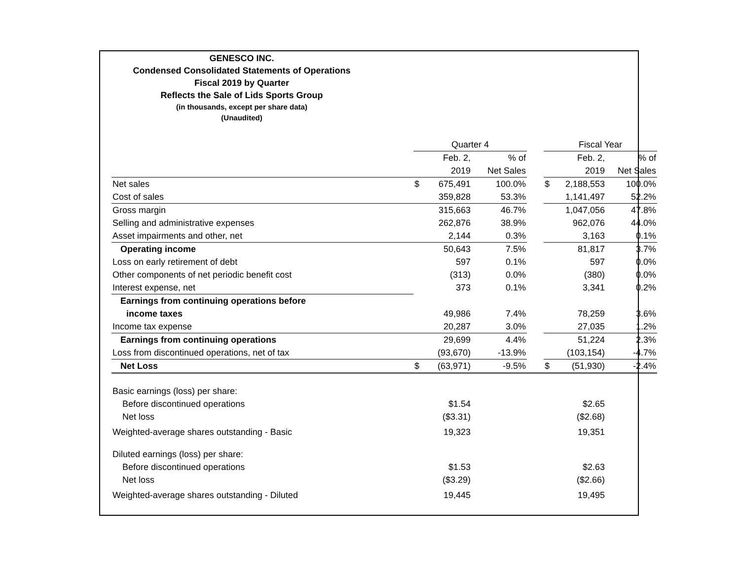GENESCO INC.
Condensed Consolidated Statements of Operations
Fiscal 2019 by Quarter
Reflects the Sale of Lids Sports Group
(in thousands, except per share data)
(Unaudited)
| | Quarter 4 | | | | Fiscal Year | | |
| --- | --- | --- | --- | --- | --- | --- | --- |
| | | Feb. 2, | % of | | | Feb. 2, | % of |
| | | 2019 | Net Sales | | | 2019 | Net Sales |
| Net sales | $ | 675,491 | 100.0% | | $ | 2,188,553 | 100.0% |
| Cost of sales | | 359,828 | 53.3% | | | 1,141,497 | 52.2% |
| Gross margin | | 315,663 | 46.7% | | | 1,047,056 | 47.8% |
| Selling and administrative expenses | | 262,876 | 38.9% | | | 962,076 | 44.0% |
| Asset impairments and other, net | | 2,144 | 0.3% | | | 3,163 | 0.1% |
| Operating income | | 50,643 | 7.5% | | | 81,817 | 3.7% |
| Loss on early retirement of debt | | 597 | 0.1% | | | 597 | 0.0% |
| Other components of net periodic benefit cost | | (313) | 0.0% | | | (380) | 0.0% |
| Interest expense, net | | 373 | 0.1% | | | 3,341 | 0.2% |
| Earnings from continuing operations before | | | | | | | |
| income taxes | | 49,986 | 7.4% | | | 78,259 | 3.6% |
| Income tax expense | | 20,287 | 3.0% | | | 27,035 | 1.2% |
| Earnings from continuing operations | | 29,699 | 4.4% | | | 51,224 | 2.3% |
| Loss from discontinued operations, net of tax | | (93,670) | -13.9% | | | (103,154) | -4.7% |
| Net Loss | $ | (63,971) | -9.5% | | $ | (51,930) | -2.4% |
| Basic earnings (loss) per share: | | | | | | | |
| Before discontinued operations | | $1.54 | | | | $2.65 | |
| Net loss | | ($3.31) | | | | ($2.68) | |
| Weighted-average shares outstanding - Basic | | 19,323 | | | | 19,351 | |
| Diluted earnings (loss) per share: | | | | | | | |
| Before discontinued operations | | $1.53 | | | | $2.63 | |
| Net loss | | ($3.29) | | | | ($2.66) | |
| Weighted-average shares outstanding - Diluted | | 19,445 | | | | 19,495 | |